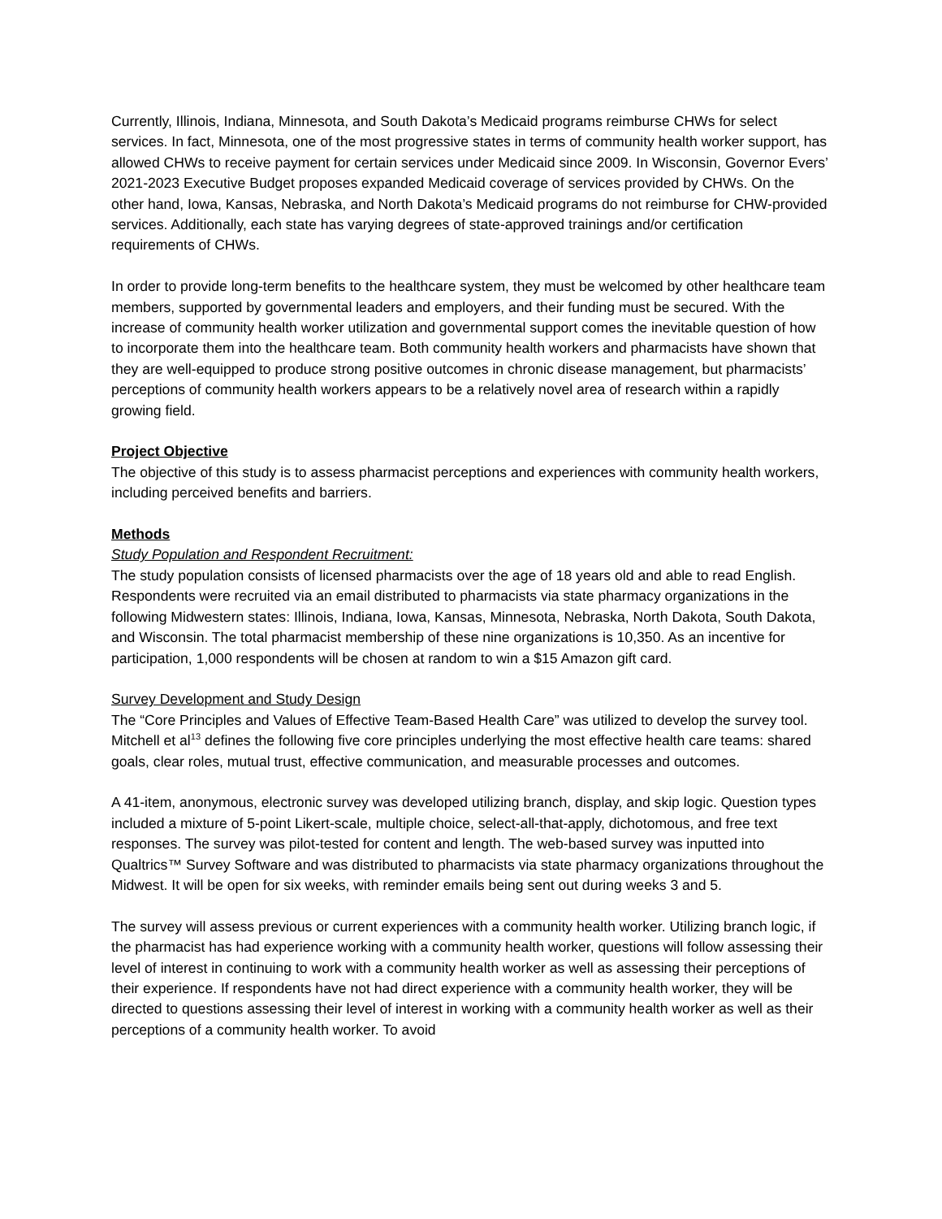Currently, Illinois, Indiana, Minnesota, and South Dakota’s Medicaid programs reimburse CHWs for select services. In fact, Minnesota, one of the most progressive states in terms of community health worker support, has allowed CHWs to receive payment for certain services under Medicaid since 2009. In Wisconsin, Governor Evers’ 2021-2023 Executive Budget proposes expanded Medicaid coverage of services provided by CHWs. On the other hand, Iowa, Kansas, Nebraska, and North Dakota’s Medicaid programs do not reimburse for CHW-provided services. Additionally, each state has varying degrees of state-approved trainings and/or certification requirements of CHWs.
In order to provide long-term benefits to the healthcare system, they must be welcomed by other healthcare team members, supported by governmental leaders and employers, and their funding must be secured. With the increase of community health worker utilization and governmental support comes the inevitable question of how to incorporate them into the healthcare team. Both community health workers and pharmacists have shown that they are well-equipped to produce strong positive outcomes in chronic disease management, but pharmacists’ perceptions of community health workers appears to be a relatively novel area of research within a rapidly growing field.
Project Objective
The objective of this study is to assess pharmacist perceptions and experiences with community health workers, including perceived benefits and barriers.
Methods
Study Population and Respondent Recruitment:
The study population consists of licensed pharmacists over the age of 18 years old and able to read English. Respondents were recruited via an email distributed to pharmacists via state pharmacy organizations in the following Midwestern states: Illinois, Indiana, Iowa, Kansas, Minnesota, Nebraska, North Dakota, South Dakota, and Wisconsin. The total pharmacist membership of these nine organizations is 10,350. As an incentive for participation, 1,000 respondents will be chosen at random to win a $15 Amazon gift card.
Survey Development and Study Design
The “Core Principles and Values of Effective Team-Based Health Care” was utilized to develop the survey tool. Mitchell et al<sup>13</sup> defines the following five core principles underlying the most effective health care teams: shared goals, clear roles, mutual trust, effective communication, and measurable processes and outcomes.
A 41-item, anonymous, electronic survey was developed utilizing branch, display, and skip logic. Question types included a mixture of 5-point Likert-scale, multiple choice, select-all-that-apply, dichotomous, and free text responses. The survey was pilot-tested for content and length. The web-based survey was inputted into Qualtrics™ Survey Software and was distributed to pharmacists via state pharmacy organizations throughout the Midwest. It will be open for six weeks, with reminder emails being sent out during weeks 3 and 5.
The survey will assess previous or current experiences with a community health worker. Utilizing branch logic, if the pharmacist has had experience working with a community health worker, questions will follow assessing their level of interest in continuing to work with a community health worker as well as assessing their perceptions of their experience. If respondents have not had direct experience with a community health worker, they will be directed to questions assessing their level of interest in working with a community health worker as well as their perceptions of a community health worker. To avoid